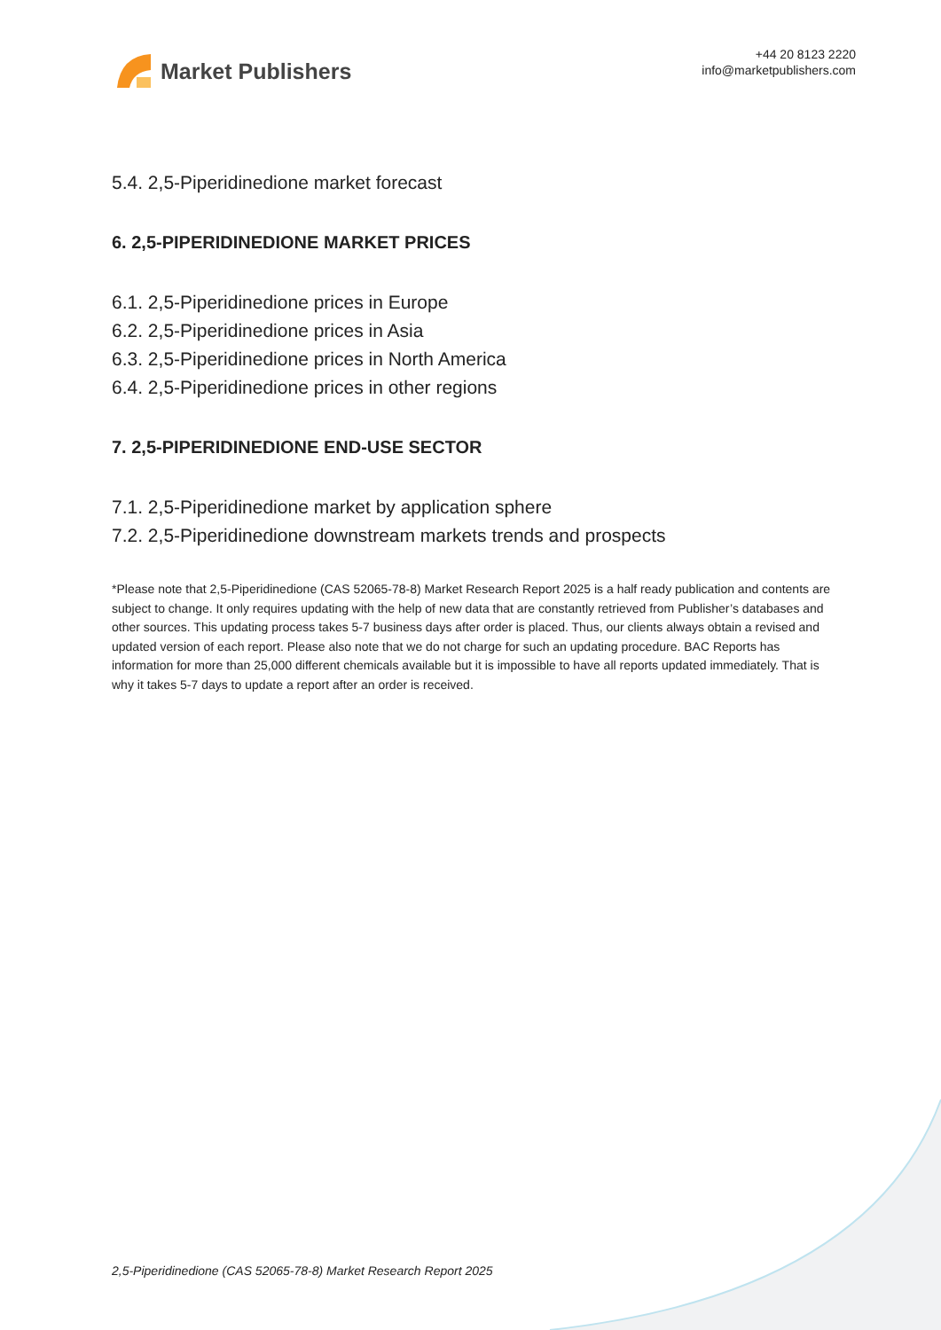Market Publishers
+44 20 8123 2220
info@marketpublishers.com
5.4. 2,5-Piperidinedione market forecast
6. 2,5-PIPERIDINEDIONE MARKET PRICES
6.1. 2,5-Piperidinedione prices in Europe
6.2. 2,5-Piperidinedione prices in Asia
6.3. 2,5-Piperidinedione prices in North America
6.4. 2,5-Piperidinedione prices in other regions
7. 2,5-PIPERIDINEDIONE END-USE SECTOR
7.1. 2,5-Piperidinedione market by application sphere
7.2. 2,5-Piperidinedione downstream markets trends and prospects
*Please note that 2,5-Piperidinedione (CAS 52065-78-8) Market Research Report 2025 is a half ready publication and contents are subject to change. It only requires updating with the help of new data that are constantly retrieved from Publisher’s databases and other sources. This updating process takes 5-7 business days after order is placed. Thus, our clients always obtain a revised and updated version of each report. Please also note that we do not charge for such an updating procedure. BAC Reports has information for more than 25,000 different chemicals available but it is impossible to have all reports updated immediately. That is why it takes 5-7 days to update a report after an order is received.
2,5-Piperidinedione (CAS 52065-78-8) Market Research Report 2025